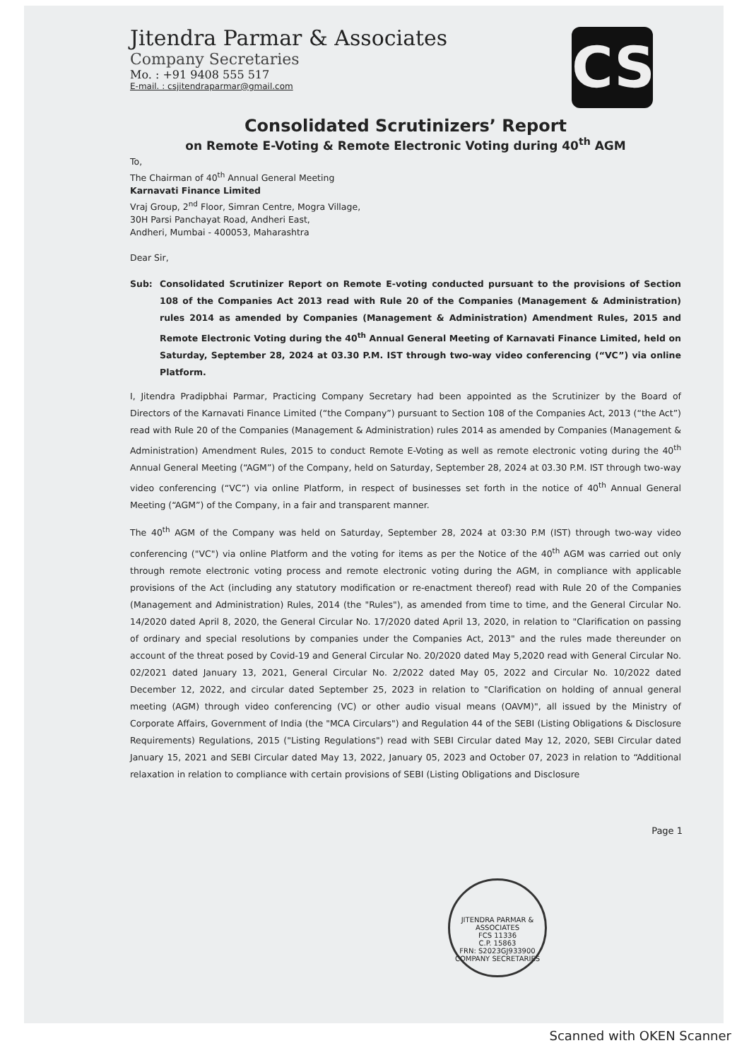CS
Jitendra Parmar & Associates
Company Secretaries
Mo. : +91 9408 555 517
E-mail. : csjitendraparmar@gmail.com
Consolidated Scrutinizers’ Report
on Remote E-Voting & Remote Electronic Voting during 40<sup>th</sup> AGM
To,
The Chairman of 40<sup>th</sup> Annual General Meeting
Karnavati Finance Limited
Vraj Group, 2<sup>nd</sup> Floor, Simran Centre, Mogra Village,
30H Parsi Panchayat Road, Andheri East,
Andheri, Mumbai - 400053, Maharashtra
Dear Sir,
Sub: Consolidated Scrutinizer Report on Remote E-voting conducted pursuant to the provisions of Section 108 of the Companies Act 2013 read with Rule 20 of the Companies (Management & Administration) rules 2014 as amended by Companies (Management & Administration) Amendment Rules, 2015 and Remote Electronic Voting during the 40<sup>th</sup> Annual General Meeting of Karnavati Finance Limited, held on Saturday, September 28, 2024 at 03.30 P.M. IST through two-way video conferencing (“VC”) via online Platform.
I, Jitendra Pradipbhai Parmar, Practicing Company Secretary had been appointed as the Scrutinizer by the Board of Directors of the Karnavati Finance Limited (“the Company”) pursuant to Section 108 of the Companies Act, 2013 (“the Act”) read with Rule 20 of the Companies (Management & Administration) rules 2014 as amended by Companies (Management & Administration) Amendment Rules, 2015 to conduct Remote E-Voting as well as remote electronic voting during the 40<sup>th</sup> Annual General Meeting (“AGM”) of the Company, held on Saturday, September 28, 2024 at 03.30 P.M. IST through two-way video conferencing (“VC”) via online Platform, in respect of businesses set forth in the notice of 40<sup>th</sup> Annual General Meeting (“AGM”) of the Company, in a fair and transparent manner.
The 40<sup>th</sup> AGM of the Company was held on Saturday, September 28, 2024 at 03:30 P.M (IST) through two-way video conferencing ("VC") via online Platform and the voting for items as per the Notice of the 40<sup>th</sup> AGM was carried out only through remote electronic voting process and remote electronic voting during the AGM, in compliance with applicable provisions of the Act (including any statutory modification or re-enactment thereof) read with Rule 20 of the Companies (Management and Administration) Rules, 2014 (the "Rules"), as amended from time to time, and the General Circular No. 14/2020 dated April 8, 2020, the General Circular No. 17/2020 dated April 13, 2020, in relation to "Clarification on passing of ordinary and special resolutions by companies under the Companies Act, 2013" and the rules made thereunder on account of the threat posed by Covid-19 and General Circular No. 20/2020 dated May 5,2020 read with General Circular No. 02/2021 dated January 13, 2021, General Circular No. 2/2022 dated May 05, 2022 and Circular No. 10/2022 dated December 12, 2022, and circular dated September 25, 2023 in relation to "Clarification on holding of annual general meeting (AGM) through video conferencing (VC) or other audio visual means (OAVM)", all issued by the Ministry of Corporate Affairs, Government of India (the "MCA Circulars") and Regulation 44 of the SEBI (Listing Obligations & Disclosure Requirements) Regulations, 2015 ("Listing Regulations") read with SEBI Circular dated May 12, 2020, SEBI Circular dated January 15, 2021 and SEBI Circular dated May 13, 2022, January 05, 2023 and October 07, 2023 in relation to “Additional relaxation in relation to compliance with certain provisions of SEBI (Listing Obligations and Disclosure
Page 1
JITENDRA PARMAR & ASSOCIATES
FCS 11336
C.P. 15863
FRN: S2023GJ933900
COMPANY SECRETARIES
Scanned with OKEN Scanner